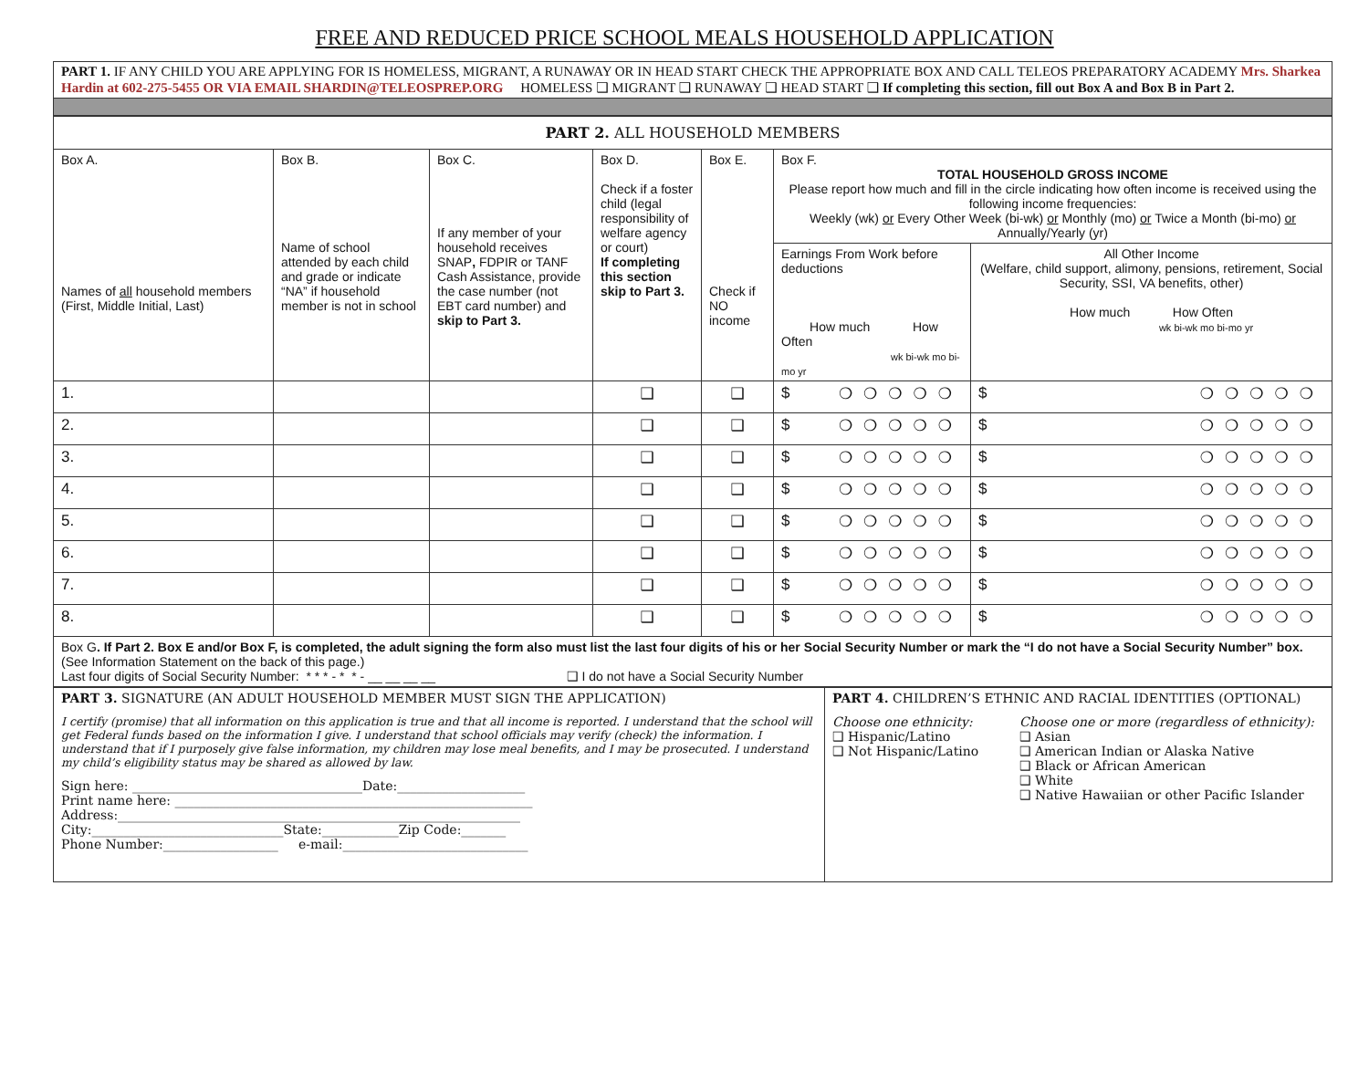FREE AND REDUCED PRICE SCHOOL MEALS HOUSEHOLD APPLICATION
PART 1. IF ANY CHILD YOU ARE APPLYING FOR IS HOMELESS, MIGRANT, A RUNAWAY OR IN HEAD START CHECK THE APPROPRIATE BOX AND CALL TELEOS PREPARATORY ACADEMY Mrs. Sharkea Hardin at 602-275-5455 OR VIA EMAIL SHARDIN@TELEOSPREP.ORG HOMELESS ❑ MIGRANT ❑ RUNAWAY ❑ HEAD START ❑ If completing this section, fill out Box A and Box B in Part 2.
| PART 2. ALL HOUSEHOLD MEMBERS | | | | | | |
| --- | --- | --- | --- | --- | --- | --- |
| Box A. Names of all household members (First, Middle Initial, Last) | Box B. Name of school attended by each child and grade or indicate “NA” if household member is not in school | Box C. If any member of your household receives SNAP , FDPIR or TANF Cash Assistance, provide the case number (not EBT card number) and skip to Part 3. | Box D. Check if a foster child (legal responsibility of welfare agency or court) If completing this section skip to Part 3. | Box E. Check if NO income | Box F. TOTAL HOUSEHOLD GROSS INCOME Please report how much and fill in the circle indicating how often income is received using the following income frequencies: Weekly (wk) or Every Other Week (bi-wk) or Monthly (mo) or Twice a Month (bi-mo) or Annually/Yearly (yr) | |
| | | | | | Earnings From Work before deductions How much How Often wk bi-wk mo bi-mo yr | All Other Income (Welfare, child support, alimony, pensions, retirement, Social Security, SSI, VA benefits, other) How much How Often wk bi-wk mo bi-mo yr |
| 1. | | | ❑ | ❑ | $ ❍❍❍❍❍ | $ ❍❍❍❍❍ |
| 2. | | | ❑ | ❑ | $ ❍❍❍❍❍ | $ ❍❍❍❍❍ |
| 3. | | | ❑ | ❑ | $ ❍❍❍❍❍ | $ ❍❍❍❍❍ |
| 4. | | | ❑ | ❑ | $ ❍❍❍❍❍ | $ ❍❍❍❍❍ |
| 5. | | | ❑ | ❑ | $ ❍❍❍❍❍ | $ ❍❍❍❍❍ |
| 6. | | | ❑ | ❑ | $ ❍❍❍❍❍ | $ ❍❍❍❍❍ |
| 7. | | | ❑ | ❑ | $ ❍❍❍❍❍ | $ ❍❍❍❍❍ |
| 8. | | | ❑ | ❑ | $ ❍❍❍❍❍ | $ ❍❍❍❍❍ |
| Box G . If Part 2. Box E and/or Box F, is completed, the adult signing the form also must list the last four digits of his or her Social Security Number or mark the “I do not have a Social Security Number” box. (See Information Statement on the back of this page.) Last four digits of Social Security Number: * * * - * * - __ __ __ __ ❑ I do not have a Social Security Number | | | | | | |
| PART 3. SIGNATURE (AN ADULT HOUSEHOLD MEMBER MUST SIGN THE APPLICATION) I certify (promise) that all information on this application is true and that all income is reported. I understand that the school will get Federal funds based on the information I give. I understand that school officials may verify (check) the information. I understand that if I purposely give false information, my children may lose meal benefits, and I may be prosecuted. I understand my child’s eligibility status may be shared as allowed by law. Sign here: ____________________________________Date:____________________ Print name here: ________________________________________________________ Address:_______________________________________________________________ City:______________________________State:____________Zip Code:_______ Phone Number:__________________ e-mail:_____________________________ | PART 4. CHILDREN’S ETHNIC AND RACIAL IDENTITIES (OPTIONAL) Choose one ethnicity: ❑ Hispanic/Latino ❑ Not Hispanic/Latino Choose one or more (regardless of ethnicity): ❑ Asian ❑ American Indian or Alaska Native ❑ Black or African American ❑ White ❑ Native Hawaiian or other Pacific Islander |